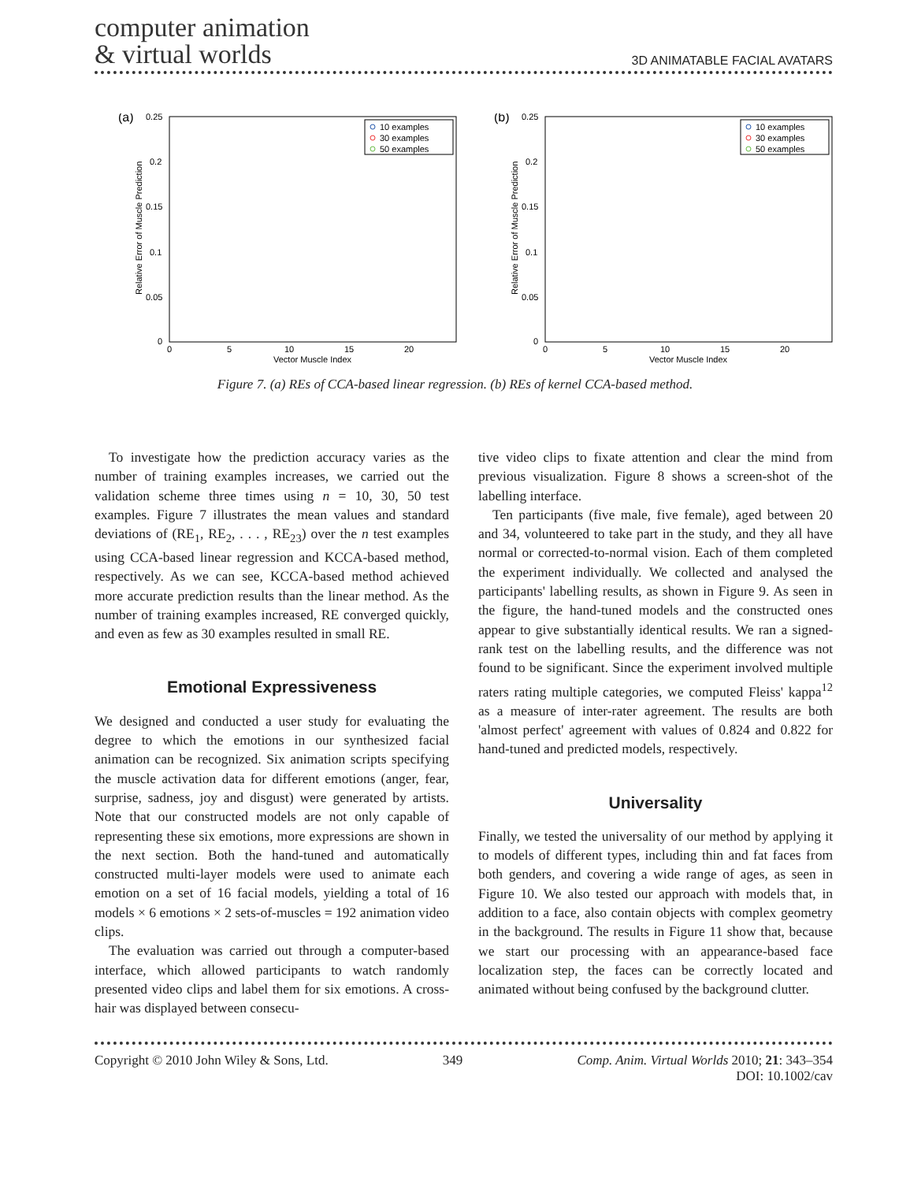computer animation
& virtual worlds
3D ANIMATABLE FACIAL AVATARS
(a)
0.25
0.2
0.15
0.1
0.05
0
0
5
10
15
20
Vector Muscle Index
Relative Error of Muscle Prediction
10 examples
30 examples
50 examples
(b)
0.25
0.2
0.15
0.1
0.05
0
0
5
10
15
20
Vector Muscle Index
Relative Error of Muscle Prediction
10 examples
30 examples
50 examples
Figure 7. (a) REs of CCA-based linear regression. (b) REs of kernel CCA-based method.
To investigate how the prediction accuracy varies as the number of training examples increases, we carried out the validation scheme three times using n = 10, 30, 50 test examples. Figure 7 illustrates the mean values and standard deviations of (RE<sub>1</sub>, RE<sub>2</sub>, . . . , RE<sub>23</sub>) over the n test examples using CCA-based linear regression and KCCA-based method, respectively. As we can see, KCCA-based method achieved more accurate prediction results than the linear method. As the number of training examples increased, RE converged quickly, and even as few as 30 examples resulted in small RE.
Emotional Expressiveness
We designed and conducted a user study for evaluating the degree to which the emotions in our synthesized facial animation can be recognized. Six animation scripts specifying the muscle activation data for different emotions (anger, fear, surprise, sadness, joy and disgust) were generated by artists. Note that our constructed models are not only capable of representing these six emotions, more expressions are shown in the next section. Both the hand-tuned and automatically constructed multi-layer models were used to animate each emotion on a set of 16 facial models, yielding a total of 16 models × 6 emotions × 2 sets-of-muscles = 192 animation video clips.
The evaluation was carried out through a computer-based interface, which allowed participants to watch randomly presented video clips and label them for six emotions. A cross-hair was displayed between consecu-
tive video clips to fixate attention and clear the mind from previous visualization. Figure 8 shows a screen-shot of the labelling interface.
Ten participants (five male, five female), aged between 20 and 34, volunteered to take part in the study, and they all have normal or corrected-to-normal vision. Each of them completed the experiment individually. We collected and analysed the participants' labelling results, as shown in Figure 9. As seen in the figure, the hand-tuned models and the constructed ones appear to give substantially identical results. We ran a signed-rank test on the labelling results, and the difference was not found to be significant. Since the experiment involved multiple raters rating multiple categories, we computed Fleiss' kappa<sup>12</sup> as a measure of inter-rater agreement. The results are both 'almost perfect' agreement with values of 0.824 and 0.822 for hand-tuned and predicted models, respectively.
Universality
Finally, we tested the universality of our method by applying it to models of different types, including thin and fat faces from both genders, and covering a wide range of ages, as seen in Figure 10. We also tested our approach with models that, in addition to a face, also contain objects with complex geometry in the background. The results in Figure 11 show that, because we start our processing with an appearance-based face localization step, the faces can be correctly located and animated without being confused by the background clutter.
Copyright © 2010 John Wiley & Sons, Ltd.
349 Comp. Anim. Virtual Worlds 2010; 21: 343–354
DOI: 10.1002/cav